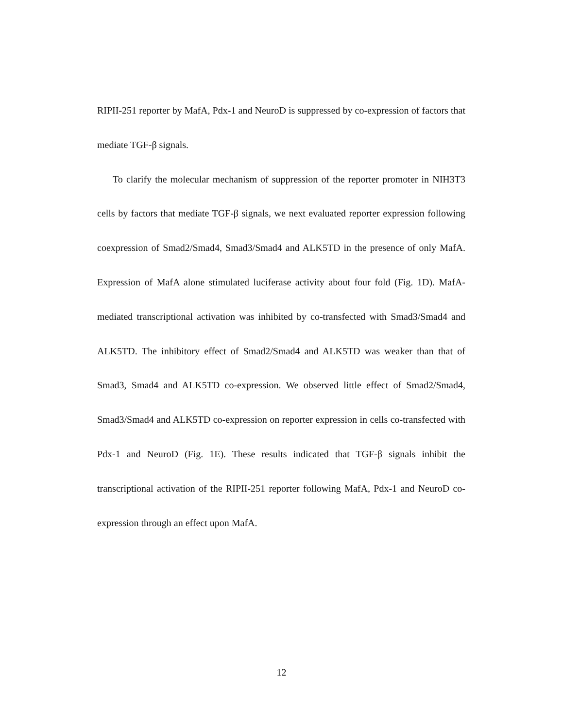RIPII-251 reporter by MafA, Pdx-1 and NeuroD is suppressed by co-expression of factors that mediate TGF-β signals.
To clarify the molecular mechanism of suppression of the reporter promoter in NIH3T3 cells by factors that mediate TGF-β signals, we next evaluated reporter expression following coexpression of Smad2/Smad4, Smad3/Smad4 and ALK5TD in the presence of only MafA. Expression of MafA alone stimulated luciferase activity about four fold (Fig. 1D). MafA-mediated transcriptional activation was inhibited by co-transfected with Smad3/Smad4 and ALK5TD. The inhibitory effect of Smad2/Smad4 and ALK5TD was weaker than that of Smad3, Smad4 and ALK5TD co-expression. We observed little effect of Smad2/Smad4, Smad3/Smad4 and ALK5TD co-expression on reporter expression in cells co-transfected with Pdx-1 and NeuroD (Fig. 1E). These results indicated that TGF-β signals inhibit the transcriptional activation of the RIPII-251 reporter following MafA, Pdx-1 and NeuroD co-expression through an effect upon MafA.
12